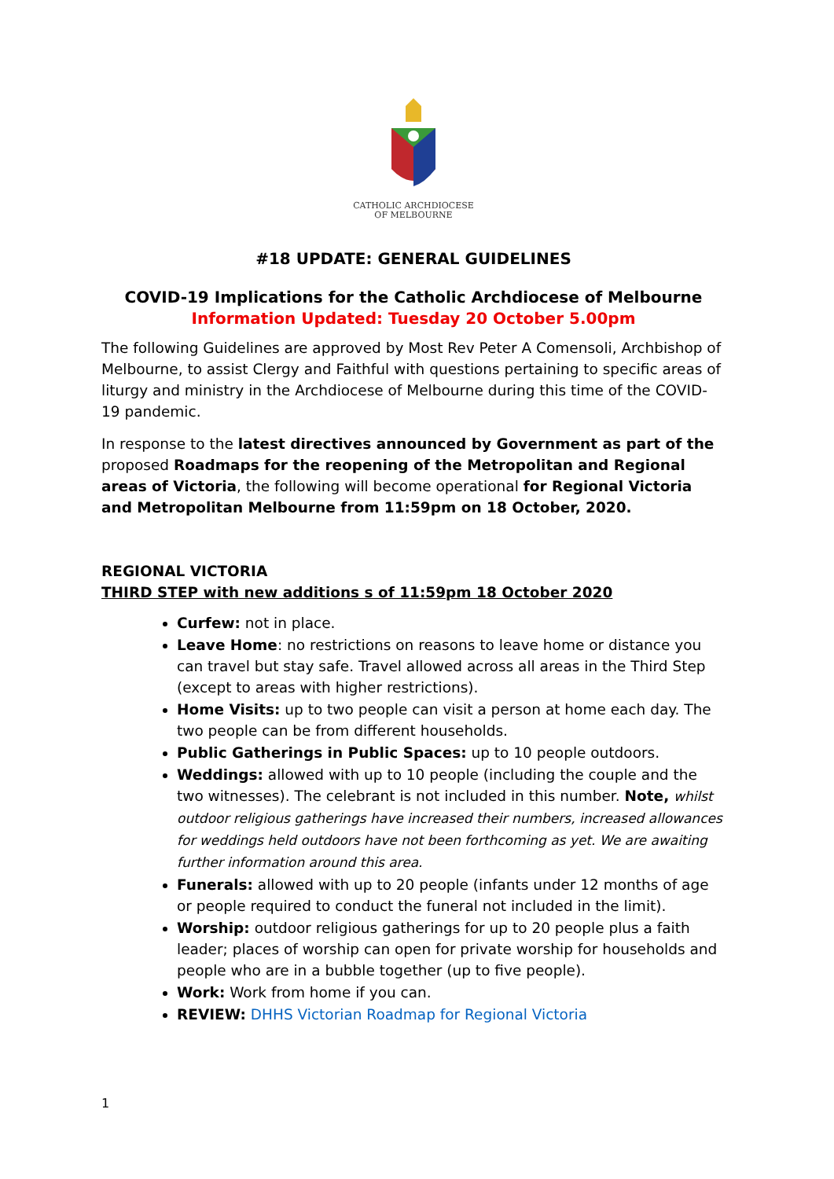CATHOLIC ARCHDIOCESE
OF MELBOURNE
#18 UPDATE: GENERAL GUIDELINES
COVID-19 Implications for the Catholic Archdiocese of Melbourne
Information Updated: Tuesday 20 October 5.00pm
The following Guidelines are approved by Most Rev Peter A Comensoli, Archbishop of Melbourne, to assist Clergy and Faithful with questions pertaining to specific areas of liturgy and ministry in the Archdiocese of Melbourne during this time of the COVID-19 pandemic.
In response to the latest directives announced by Government as part of the proposed Roadmaps for the reopening of the Metropolitan and Regional areas of Victoria, the following will become operational for Regional Victoria and Metropolitan Melbourne from 11:59pm on 18 October, 2020.
REGIONAL VICTORIA
THIRD STEP with new additions s of 11:59pm 18 October 2020
Curfew: not in place.
Leave Home: no restrictions on reasons to leave home or distance you can travel but stay safe. Travel allowed across all areas in the Third Step (except to areas with higher restrictions).
Home Visits: up to two people can visit a person at home each day. The two people can be from different households.
Public Gatherings in Public Spaces: up to 10 people outdoors.
Weddings: allowed with up to 10 people (including the couple and the two witnesses). The celebrant is not included in this number. Note, whilst outdoor religious gatherings have increased their numbers, increased allowances for weddings held outdoors have not been forthcoming as yet. We are awaiting further information around this area.
Funerals: allowed with up to 20 people (infants under 12 months of age or people required to conduct the funeral not included in the limit).
Worship: outdoor religious gatherings for up to 20 people plus a faith leader; places of worship can open for private worship for households and people who are in a bubble together (up to five people).
Work: Work from home if you can.
REVIEW: DHHS Victorian Roadmap for Regional Victoria
1